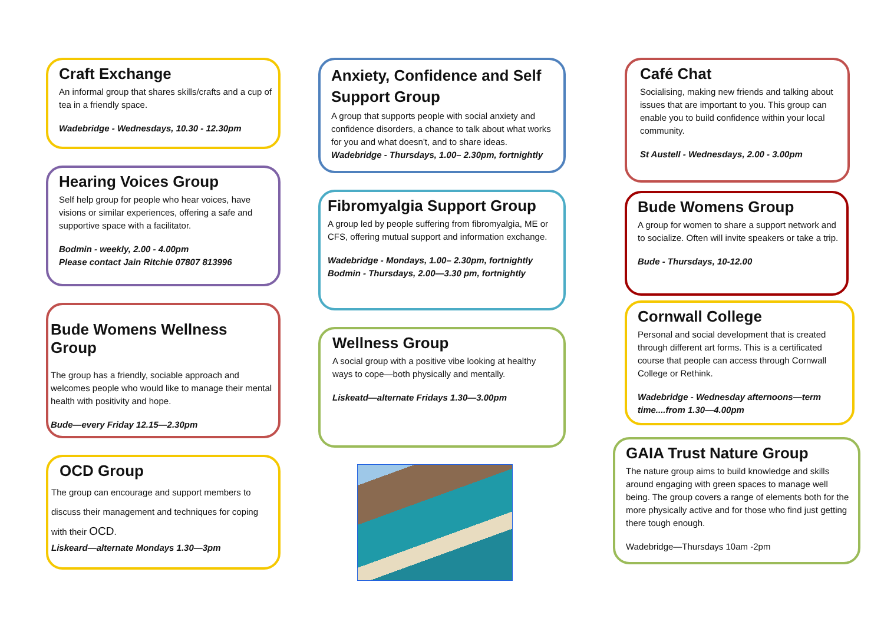Craft Exchange
An informal group that shares skills/crafts and a cup of tea in a friendly space.
Wadebridge - Wednesdays, 10.30 - 12.30pm
Hearing Voices Group
Self help group for people who hear voices, have visions or similar experiences, offering a safe and supportive space with a facilitator.
Bodmin - weekly, 2.00 - 4.00pm
Please contact Jain Ritchie 07807 813996
Bude Womens Wellness Group
The group has a friendly, sociable approach and welcomes people who would like to manage their mental health with positivity and hope.
Bude—every Friday 12.15—2.30pm
OCD Group
The group can encourage and support members to discuss their management and techniques for coping with their OCD.
Liskeard—alternate Mondays 1.30—3pm
Anxiety, Confidence and Self Support Group
A group that supports people with social anxiety and confidence disorders, a chance to talk about what works for you and what doesn't, and to share ideas.
Wadebridge - Thursdays, 1.00– 2.30pm, fortnightly
Fibromyalgia Support Group
A group led by people suffering from fibromyalgia, ME or CFS, offering mutual support and information exchange.
Wadebridge - Mondays, 1.00– 2.30pm, fortnightly
Bodmin - Thursdays, 2.00—3.30 pm, fortnightly
Wellness Group
A social group with a positive vibe looking at healthy ways to cope—both physically and mentally.
Liskeatd—alternate Fridays 1.30—3.00pm
Café Chat
Socialising, making new friends and talking about issues that are important to you. This group can enable you to build confidence within your local community.
St Austell - Wednesdays, 2.00 - 3.00pm
Bude Womens Group
A group for women to share a support network and to socialize. Often will invite speakers or take a trip.
Bude - Thursdays, 10-12.00
Cornwall College
Personal and social development that is created through different art forms. This is a certificated course that people can access through Cornwall College or Rethink.
Wadebridge - Wednesday afternoons—term time....from 1.30—4.00pm
GAIA Trust Nature Group
The nature group aims to build knowledge and skills around engaging with green spaces to manage well being. The group covers a range of elements both for the more physically active and for those who find just getting there tough enough.
Wadebridge—Thursdays 10am -2pm